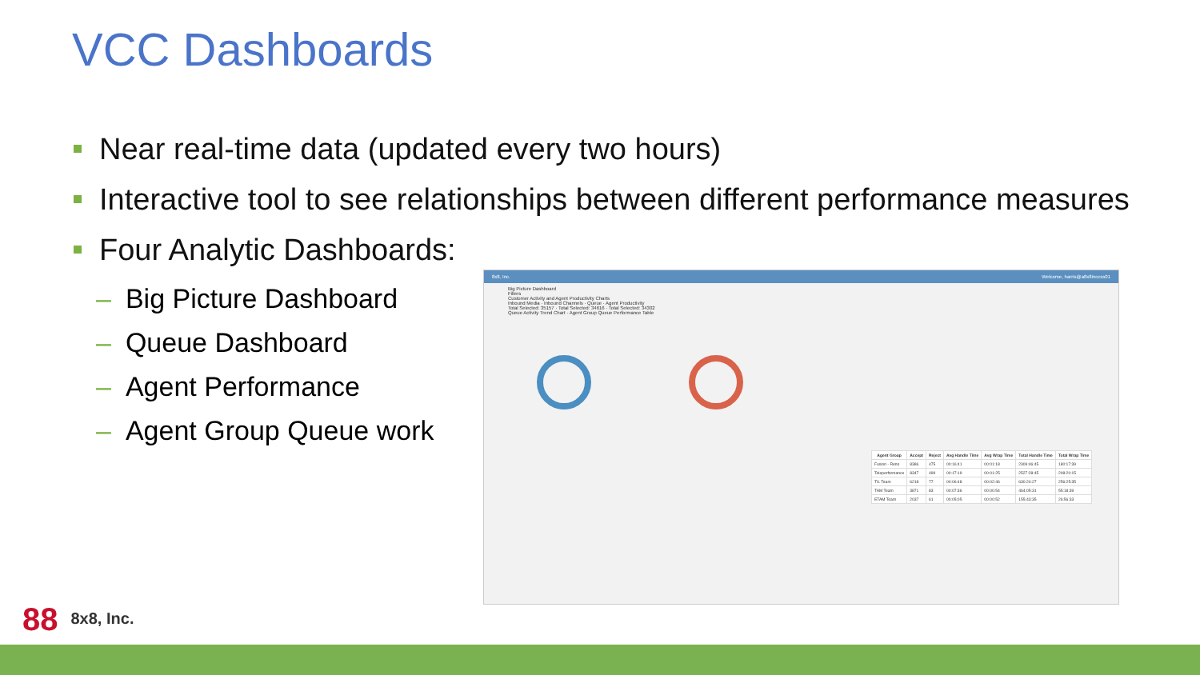VCC Dashboards
Near real-time data (updated every two hours)
Interactive tool to see relationships between different performance measures
Four Analytic Dashboards:
– Big Picture Dashboard
– Queue Dashboard
– Agent Performance
– Agent Group Queue work
8x8, Inc. Welcome, harris@a8x8inccss01
Big Picture Dashboard
Filters
Customer Activity and Agent Productivity Charts
Inbound Media · Inbound Channels · Queue · Agent Productivity
Total Selected: 35157 · Total Selected: 34616 · Total Selected: 34302
Queue Activity Trend Chart · Agent Group Queue Performance Table
| Agent Group | Accept | Reject | Avg Handle Time | Avg Wrap Time | Total Handle Time | Total Wrap Time |
| --- | --- | --- | --- | --- | --- | --- |
| Fusion - Reno | 8386 | 475 | 00:16:41 | 00:01:18 | 2309:46:45 | 180:17:39 |
| Teleperformance | 8347 | 499 | 00:17:19 | 00:01:25 | 2527:28:45 | 208:20:15 |
| TIL Team | 6218 | 77 | 00:06:48 | 00:02:46 | 630:24:27 | 256:25:35 |
| TAM Team | 3871 | 83 | 00:07:36 | 00:00:54 | 464:05:31 | 55:18:39 |
| ETAM Team | 2037 | 61 | 00:05:05 | 00:00:52 | 155:43:35 | 26:56:33 |
88 8x8, Inc.